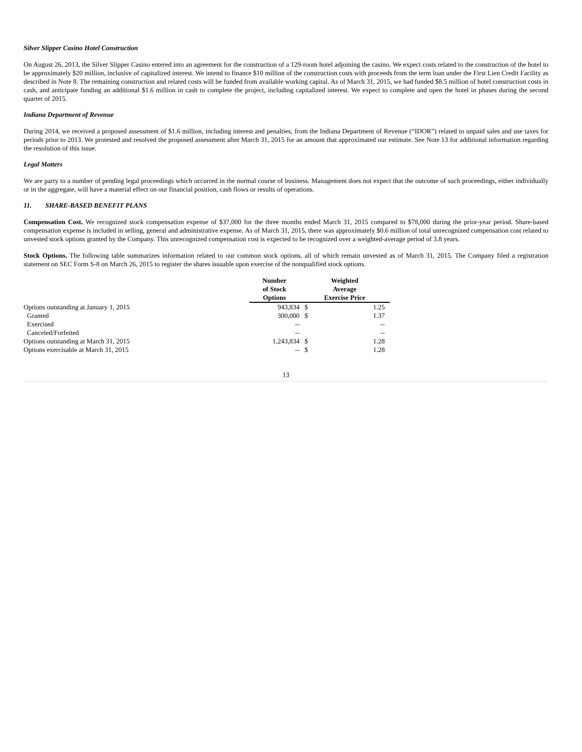Silver Slipper Casino Hotel Construction
On August 26, 2013, the Silver Slipper Casino entered into an agreement for the construction of a 129-room hotel adjoining the casino. We expect costs related to the construction of the hotel to be approximately $20 million, inclusive of capitalized interest. We intend to finance $10 million of the construction costs with proceeds from the term loan under the First Lien Credit Facility as described in Note 8. The remaining construction and related costs will be funded from available working capital. As of March 31, 2015, we had funded $8.5 million of hotel construction costs in cash, and anticipate funding an additional $1.6 million in cash to complete the project, including capitalized interest. We expect to complete and open the hotel in phases during the second quarter of 2015.
Indiana Department of Revenue
During 2014, we received a proposed assessment of $1.6 million, including interest and penalties, from the Indiana Department of Revenue (“IDOR”) related to unpaid sales and use taxes for periods prior to 2013. We protested and resolved the proposed assessment after March 31, 2015 for an amount that approximated our estimate. See Note 13 for additional information regarding the resolution of this issue.
Legal Matters
We are party to a number of pending legal proceedings which occurred in the normal course of business. Management does not expect that the outcome of such proceedings, either individually or in the aggregate, will have a material effect on our financial position, cash flows or results of operations.
11. SHARE-BASED BENEFIT PLANS
Compensation Cost. We recognized stock compensation expense of $37,000 for the three months ended March 31, 2015 compared to $78,000 during the prior-year period. Share-based compensation expense is included in selling, general and administrative expense. As of March 31, 2015, there was approximately $0.6 million of total unrecognized compensation cost related to unvested stock options granted by the Company. This unrecognized compensation cost is expected to be recognized over a weighted-average period of 3.8 years.
Stock Options. The following table summarizes information related to our common stock options, all of which remain unvested as of March 31, 2015. The Company filed a registration statement on SEC Form S-8 on March 26, 2015 to register the shares issuable upon exercise of the nonqualified stock options.
| | Number of Stock Options | Weighted Average Exercise Price | |
| --- | --- | --- | --- |
| Options outstanding at January 1, 2015 | 943,834 | $ | 1.25 |
| Granted | 300,000 | $ | 1.37 |
| Exercised | -- | | -- |
| Canceled/Forfeited | -- | | -- |
| Options outstanding at March 31, 2015 | 1,243,834 | $ | 1.28 |
| Options exercisable at March 31, 2015 | -- | $ | 1.28 |
13